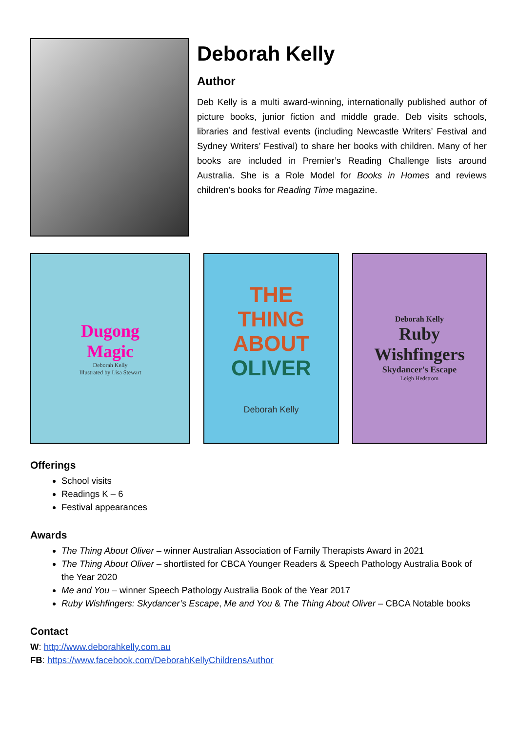Deborah Kelly
Author
Deb Kelly is a multi award-winning, internationally published author of picture books, junior fiction and middle grade. Deb visits schools, libraries and festival events (including Newcastle Writers’ Festival and Sydney Writers’ Festival) to share her books with children. Many of her books are included in Premier’s Reading Challenge lists around Australia. She is a Role Model for Books in Homes and reviews children’s books for Reading Time magazine.
Dugong
Magic
Deborah Kelly
Illustrated by Lisa Stewart
THE
THING
ABOUT
OLIVER
Deborah Kelly
Deborah Kelly
Ruby
Wishfingers
Skydancer's Escape
Leigh Hedstrom
Offerings
School visits
Readings K – 6
Festival appearances
Awards
The Thing About Oliver – winner Australian Association of Family Therapists Award in 2021
The Thing About Oliver – shortlisted for CBCA Younger Readers & Speech Pathology Australia Book of the Year 2020
Me and You – winner Speech Pathology Australia Book of the Year 2017
Ruby Wishfingers: Skydancer’s Escape, Me and You & The Thing About Oliver – CBCA Notable books
Contact
W: http://www.deborahkelly.com.au
FB: https://www.facebook.com/DeborahKellyChildrensAuthor